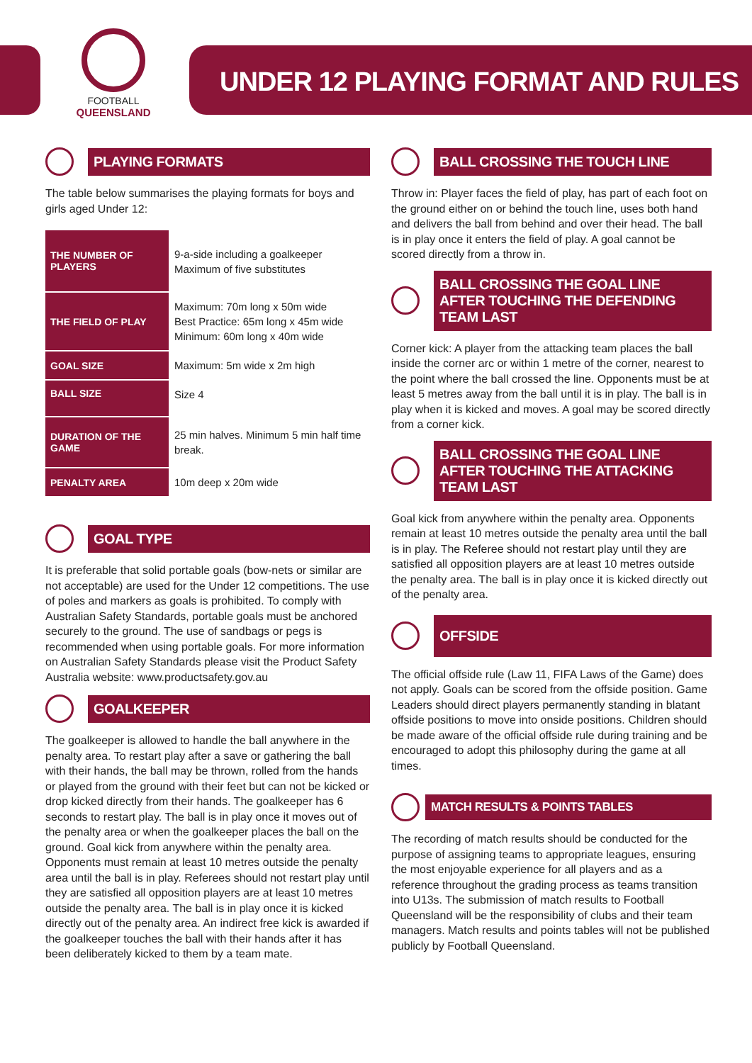FOOTBALL
QUEENSLAND
UNDER 12 PLAYING FORMAT AND RULES
PLAYING FORMATS
The table below summarises the playing formats for boys and girls aged Under 12:
| THE NUMBER OF PLAYERS | 9-a-side including a goalkeeper Maximum of five substitutes |
| THE FIELD OF PLAY | Maximum: 70m long x 50m wide Best Practice: 65m long x 45m wide Minimum: 60m long x 40m wide |
| GOAL SIZE | Maximum: 5m wide x 2m high |
| BALL SIZE | Size 4 |
| DURATION OF THE GAME | 25 min halves. Minimum 5 min half time break. |
| PENALTY AREA | 10m deep x 20m wide |
GOAL TYPE
It is preferable that solid portable goals (bow-nets or similar are not acceptable) are used for the Under 12 competitions. The use of poles and markers as goals is prohibited. To comply with Australian Safety Standards, portable goals must be anchored securely to the ground. The use of sandbags or pegs is recommended when using portable goals. For more information on Australian Safety Standards please visit the Product Safety Australia website: www.productsafety.gov.au
GOALKEEPER
The goalkeeper is allowed to handle the ball anywhere in the penalty area. To restart play after a save or gathering the ball with their hands, the ball may be thrown, rolled from the hands or played from the ground with their feet but can not be kicked or drop kicked directly from their hands. The goalkeeper has 6 seconds to restart play. The ball is in play once it moves out of the penalty area or when the goalkeeper places the ball on the ground. Goal kick from anywhere within the penalty area. Opponents must remain at least 10 metres outside the penalty area until the ball is in play. Referees should not restart play until they are satisfied all opposition players are at least 10 metres outside the penalty area. The ball is in play once it is kicked directly out of the penalty area. An indirect free kick is awarded if the goalkeeper touches the ball with their hands after it has been deliberately kicked to them by a team mate.
BALL CROSSING THE TOUCH LINE
Throw in: Player faces the field of play, has part of each foot on the ground either on or behind the touch line, uses both hand and delivers the ball from behind and over their head. The ball is in play once it enters the field of play. A goal cannot be scored directly from a throw in.
BALL CROSSING THE GOAL LINE AFTER TOUCHING THE DEFENDING TEAM LAST
Corner kick: A player from the attacking team places the ball inside the corner arc or within 1 metre of the corner, nearest to the point where the ball crossed the line. Opponents must be at least 5 metres away from the ball until it is in play. The ball is in play when it is kicked and moves. A goal may be scored directly from a corner kick.
BALL CROSSING THE GOAL LINE AFTER TOUCHING THE ATTACKING TEAM LAST
Goal kick from anywhere within the penalty area. Opponents remain at least 10 metres outside the penalty area until the ball is in play. The Referee should not restart play until they are satisfied all opposition players are at least 10 metres outside the penalty area. The ball is in play once it is kicked directly out of the penalty area.
OFFSIDE
The official offside rule (Law 11, FIFA Laws of the Game) does not apply. Goals can be scored from the offside position. Game Leaders should direct players permanently standing in blatant offside positions to move into onside positions. Children should be made aware of the official offside rule during training and be encouraged to adopt this philosophy during the game at all times.
MATCH RESULTS & POINTS TABLES
The recording of match results should be conducted for the purpose of assigning teams to appropriate leagues, ensuring the most enjoyable experience for all players and as a reference throughout the grading process as teams transition into U13s. The submission of match results to Football Queensland will be the responsibility of clubs and their team managers. Match results and points tables will not be published publicly by Football Queensland.